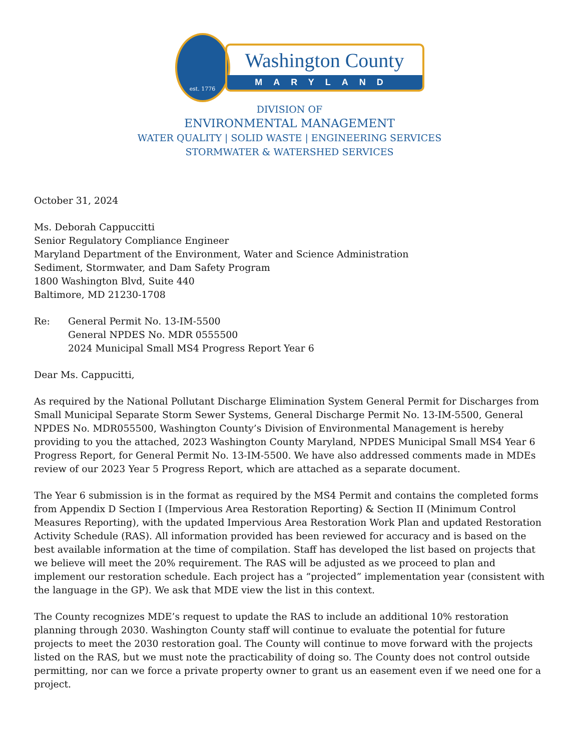est. 1776
Washington County
MARYLAND
DIVISION OF
ENVIRONMENTAL MANAGEMENT
WATER QUALITY | SOLID WASTE | ENGINEERING SERVICES
STORMWATER & WATERSHED SERVICES
October 31, 2024
Ms. Deborah Cappuccitti
Senior Regulatory Compliance Engineer
Maryland Department of the Environment, Water and Science Administration
Sediment, Stormwater, and Dam Safety Program
1800 Washington Blvd, Suite 440
Baltimore, MD 21230-1708
Re: General Permit No. 13-IM-5500
General NPDES No. MDR 0555500
2024 Municipal Small MS4 Progress Report Year 6
Dear Ms. Cappucitti,
As required by the National Pollutant Discharge Elimination System General Permit for Discharges from Small Municipal Separate Storm Sewer Systems, General Discharge Permit No. 13-IM-5500, General NPDES No. MDR055500, Washington County’s Division of Environmental Management is hereby providing to you the attached, 2023 Washington County Maryland, NPDES Municipal Small MS4 Year 6 Progress Report, for General Permit No. 13-IM-5500. We have also addressed comments made in MDEs review of our 2023 Year 5 Progress Report, which are attached as a separate document.
The Year 6 submission is in the format as required by the MS4 Permit and contains the completed forms from Appendix D Section I (Impervious Area Restoration Reporting) & Section II (Minimum Control Measures Reporting), with the updated Impervious Area Restoration Work Plan and updated Restoration Activity Schedule (RAS). All information provided has been reviewed for accuracy and is based on the best available information at the time of compilation. Staff has developed the list based on projects that we believe will meet the 20% requirement. The RAS will be adjusted as we proceed to plan and implement our restoration schedule. Each project has a “projected” implementation year (consistent with the language in the GP). We ask that MDE view the list in this context.
The County recognizes MDE’s request to update the RAS to include an additional 10% restoration planning through 2030. Washington County staff will continue to evaluate the potential for future projects to meet the 2030 restoration goal. The County will continue to move forward with the projects listed on the RAS, but we must note the practicability of doing so. The County does not control outside permitting, nor can we force a private property owner to grant us an easement even if we need one for a project.